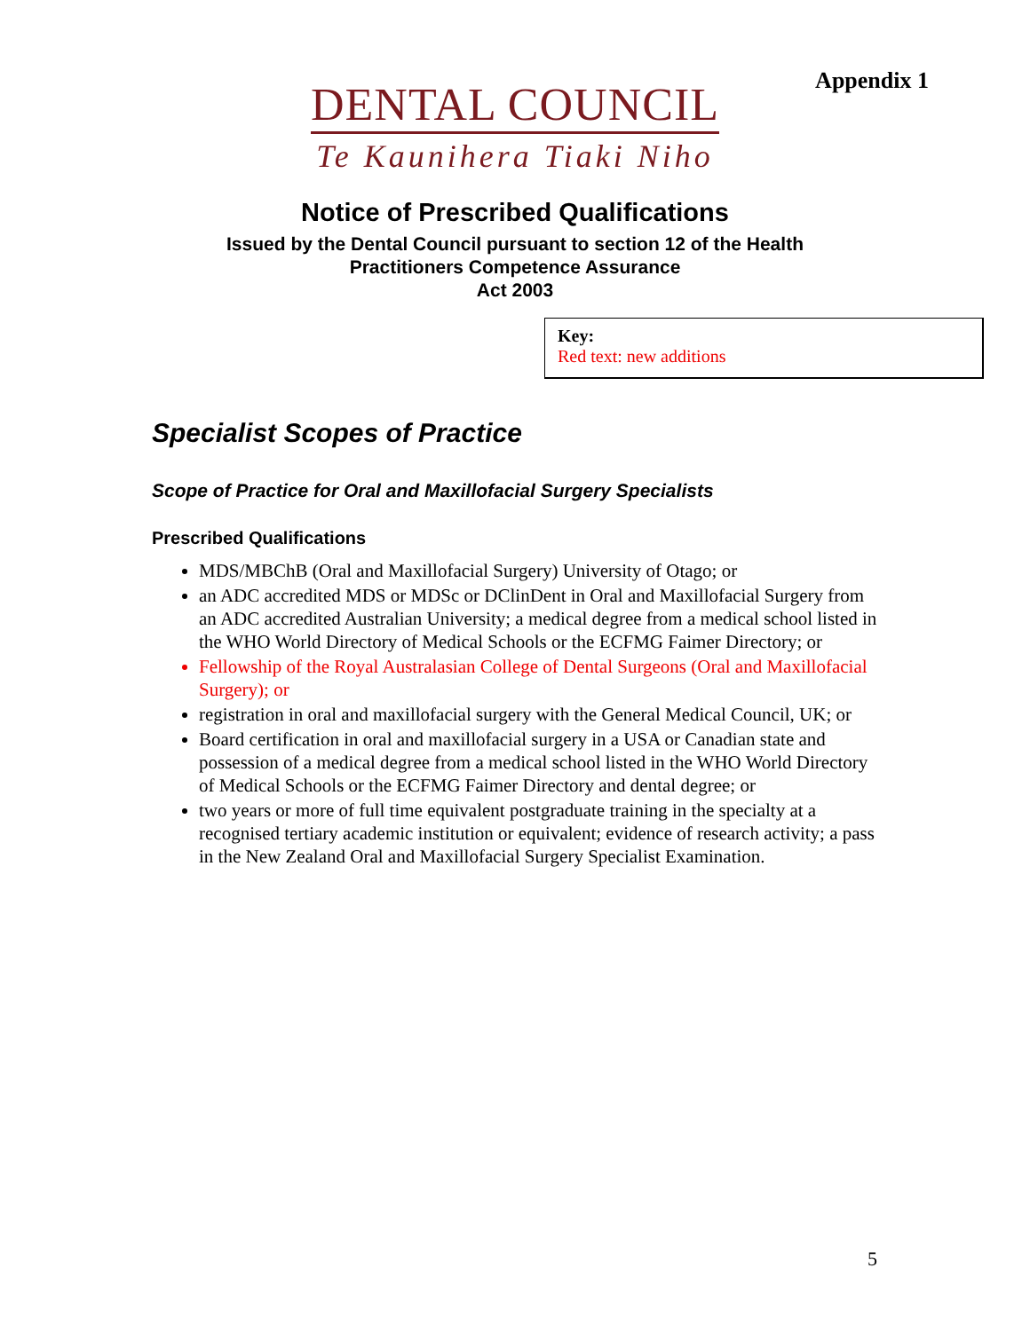Appendix 1
DENTAL COUNCIL
Te Kaunihera Tiaki Niho
Notice of Prescribed Qualifications
Issued by the Dental Council pursuant to section 12 of the Health
Practitioners Competence Assurance
Act 2003
Key:
Red text: new additions
Specialist Scopes of Practice
Scope of Practice for Oral and Maxillofacial Surgery Specialists
Prescribed Qualifications
MDS/MBChB (Oral and Maxillofacial Surgery) University of Otago; or
an ADC accredited MDS or MDSc or DClinDent in Oral and Maxillofacial Surgery from an ADC accredited Australian University; a medical degree from a medical school listed in the WHO World Directory of Medical Schools or the ECFMG Faimer Directory; or
Fellowship of the Royal Australasian College of Dental Surgeons (Oral and Maxillofacial Surgery); or
registration in oral and maxillofacial surgery with the General Medical Council, UK; or
Board certification in oral and maxillofacial surgery in a USA or Canadian state and possession of a medical degree from a medical school listed in the WHO World Directory of Medical Schools or the ECFMG Faimer Directory and dental degree; or
two years or more of full time equivalent postgraduate training in the specialty at a recognised tertiary academic institution or equivalent; evidence of research activity; a pass in the New Zealand Oral and Maxillofacial Surgery Specialist Examination.
5